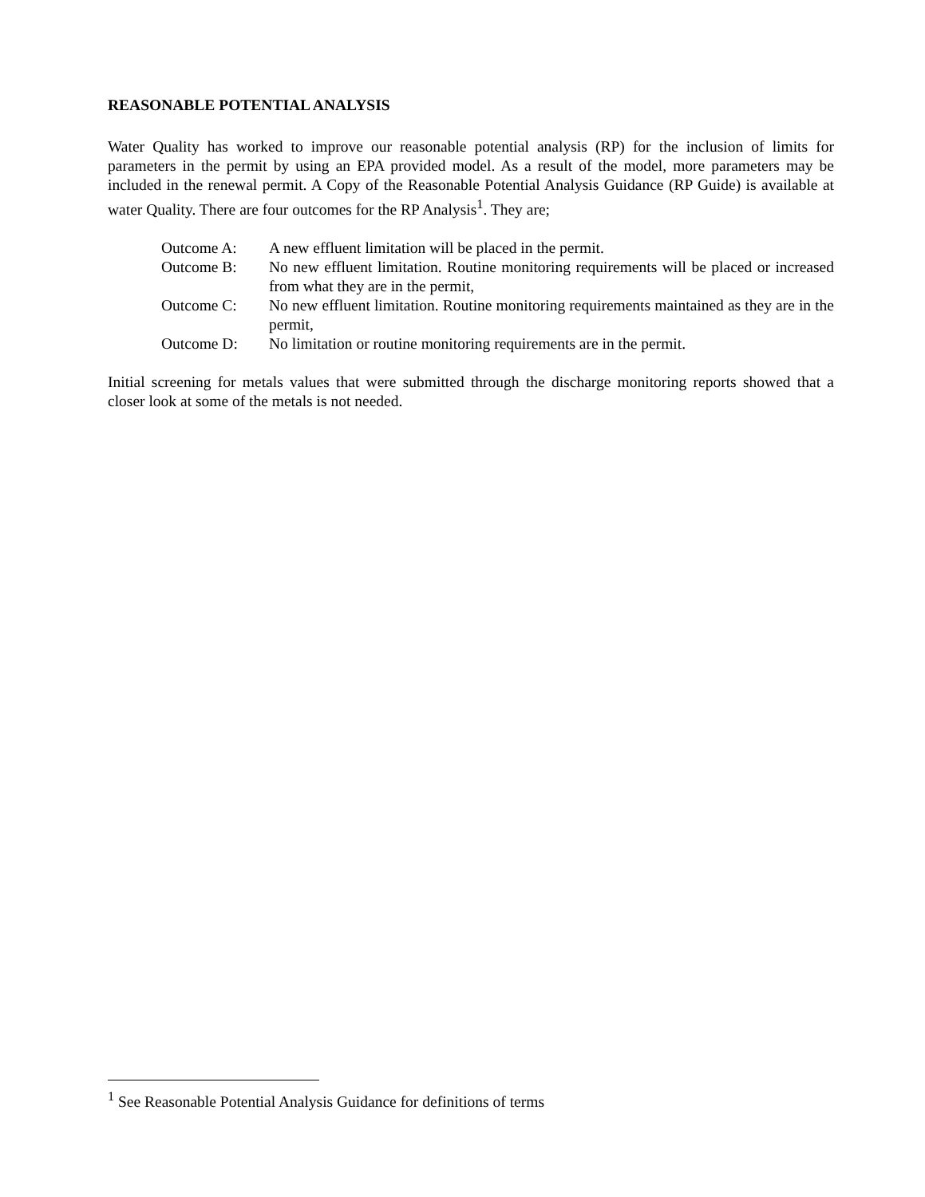REASONABLE POTENTIAL ANALYSIS
Water Quality has worked to improve our reasonable potential analysis (RP) for the inclusion of limits for parameters in the permit by using an EPA provided model. As a result of the model, more parameters may be included in the renewal permit. A Copy of the Reasonable Potential Analysis Guidance (RP Guide) is available at water Quality. There are four outcomes for the RP Analysis<sup>1</sup>. They are;
| Outcome A: | A new effluent limitation will be placed in the permit. |
| Outcome B: | No new effluent limitation. Routine monitoring requirements will be placed or increased from what they are in the permit, |
| Outcome C: | No new effluent limitation. Routine monitoring requirements maintained as they are in the permit, |
| Outcome D: | No limitation or routine monitoring requirements are in the permit. |
Initial screening for metals values that were submitted through the discharge monitoring reports showed that a closer look at some of the metals is not needed.
<sup>1</sup> See Reasonable Potential Analysis Guidance for definitions of terms